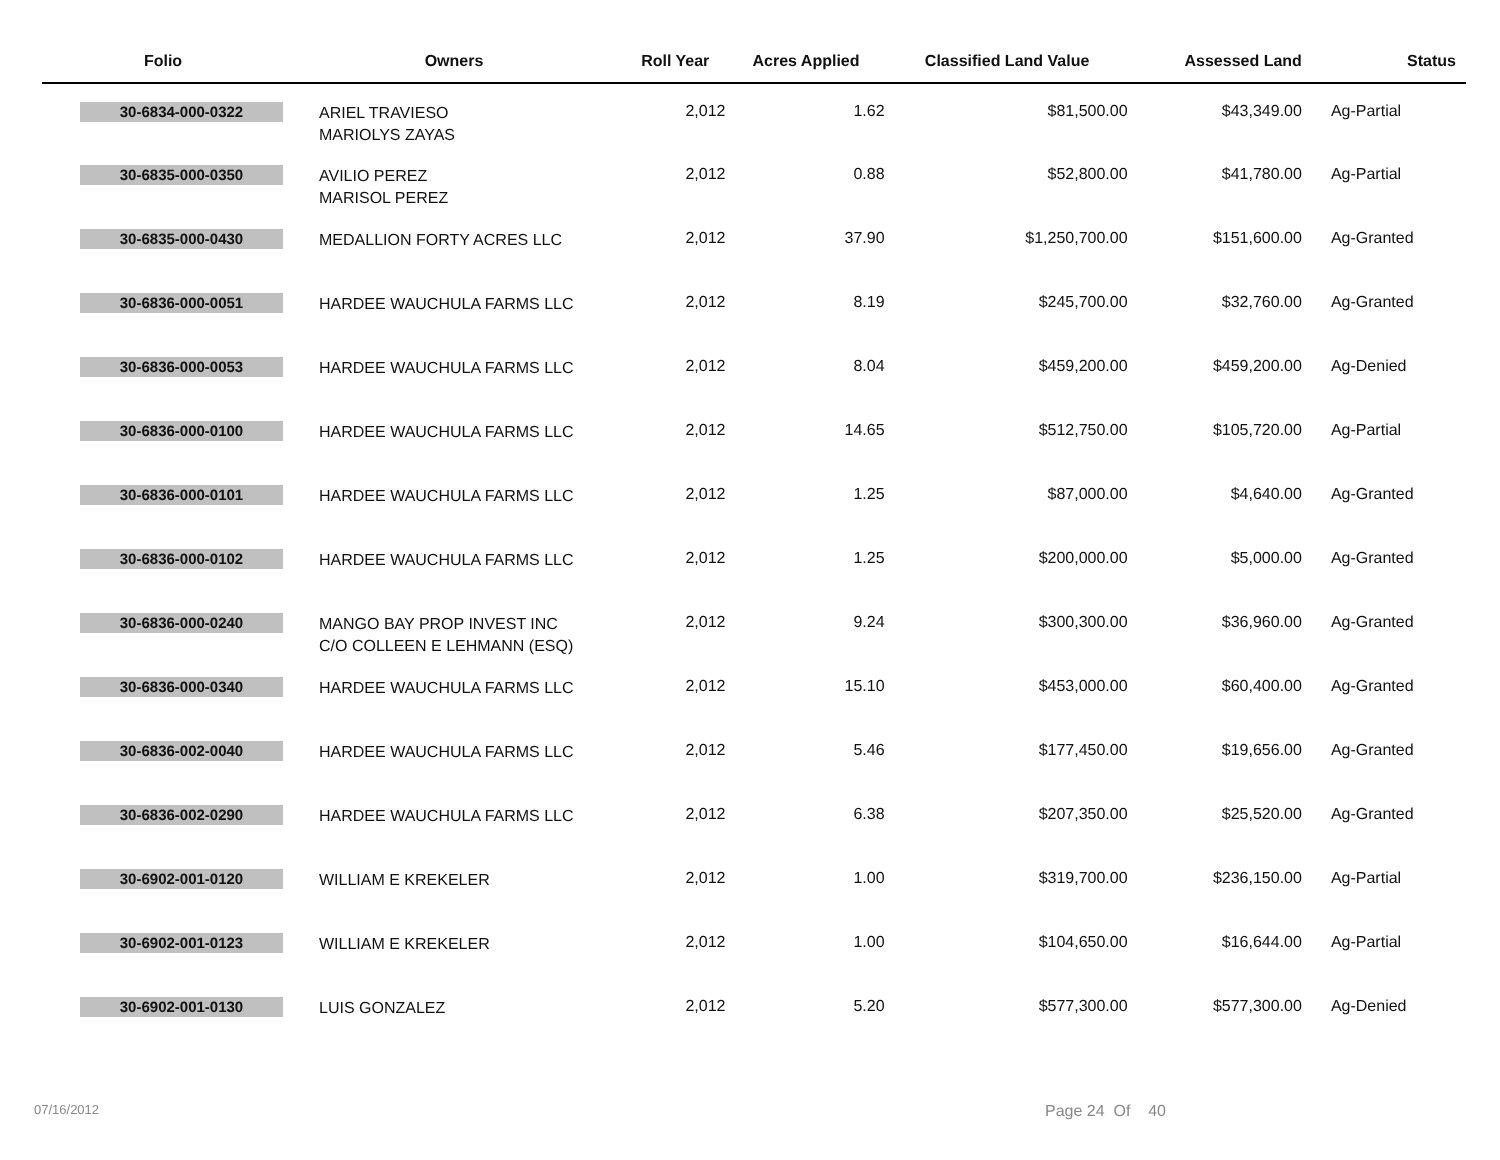| Folio | Owners | Roll Year | Acres Applied | Classified Land Value | Assessed Land | Status |
| --- | --- | --- | --- | --- | --- | --- |
| 30-6834-000-0322 | ARIEL TRAVIESO MARIOLYS ZAYAS | 2,012 | 1.62 | $81,500.00 | $43,349.00 | Ag-Partial |
| 30-6835-000-0350 | AVILIO PEREZ MARISOL PEREZ | 2,012 | 0.88 | $52,800.00 | $41,780.00 | Ag-Partial |
| 30-6835-000-0430 | MEDALLION FORTY ACRES LLC | 2,012 | 37.90 | $1,250,700.00 | $151,600.00 | Ag-Granted |
| 30-6836-000-0051 | HARDEE WAUCHULA FARMS LLC | 2,012 | 8.19 | $245,700.00 | $32,760.00 | Ag-Granted |
| 30-6836-000-0053 | HARDEE WAUCHULA FARMS LLC | 2,012 | 8.04 | $459,200.00 | $459,200.00 | Ag-Denied |
| 30-6836-000-0100 | HARDEE WAUCHULA FARMS LLC | 2,012 | 14.65 | $512,750.00 | $105,720.00 | Ag-Partial |
| 30-6836-000-0101 | HARDEE WAUCHULA FARMS LLC | 2,012 | 1.25 | $87,000.00 | $4,640.00 | Ag-Granted |
| 30-6836-000-0102 | HARDEE WAUCHULA FARMS LLC | 2,012 | 1.25 | $200,000.00 | $5,000.00 | Ag-Granted |
| 30-6836-000-0240 | MANGO BAY PROP INVEST INC C/O COLLEEN E LEHMANN (ESQ) | 2,012 | 9.24 | $300,300.00 | $36,960.00 | Ag-Granted |
| 30-6836-000-0340 | HARDEE WAUCHULA FARMS LLC | 2,012 | 15.10 | $453,000.00 | $60,400.00 | Ag-Granted |
| 30-6836-002-0040 | HARDEE WAUCHULA FARMS LLC | 2,012 | 5.46 | $177,450.00 | $19,656.00 | Ag-Granted |
| 30-6836-002-0290 | HARDEE WAUCHULA FARMS LLC | 2,012 | 6.38 | $207,350.00 | $25,520.00 | Ag-Granted |
| 30-6902-001-0120 | WILLIAM E KREKELER | 2,012 | 1.00 | $319,700.00 | $236,150.00 | Ag-Partial |
| 30-6902-001-0123 | WILLIAM E KREKELER | 2,012 | 1.00 | $104,650.00 | $16,644.00 | Ag-Partial |
| 30-6902-001-0130 | LUIS GONZALEZ | 2,012 | 5.20 | $577,300.00 | $577,300.00 | Ag-Denied |
07/16/2012 Page 24 Of 40